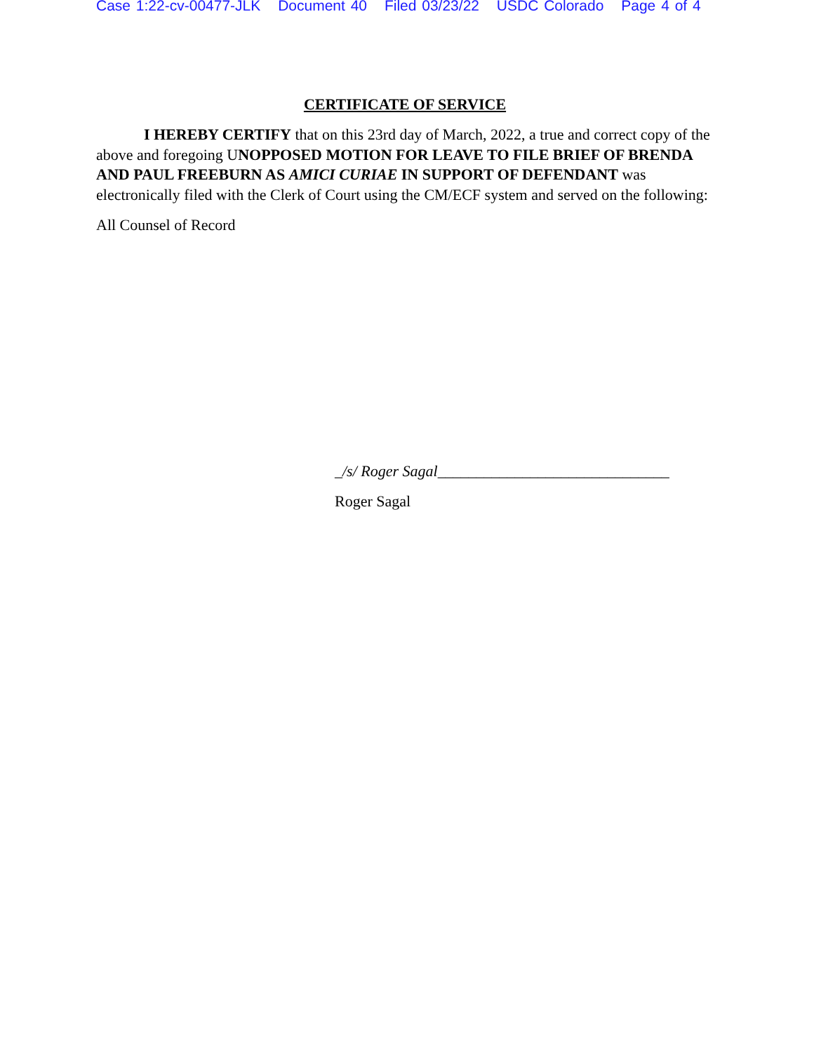Case 1:22-cv-00477-JLK Document 40 Filed 03/23/22 USDC Colorado Page 4 of 4
CERTIFICATE OF SERVICE
I HEREBY CERTIFY that on this 23rd day of March, 2022, a true and correct copy of the above and foregoing UNOPPOSED MOTION FOR LEAVE TO FILE BRIEF OF BRENDA AND PAUL FREEBURN AS AMICI CURIAE IN SUPPORT OF DEFENDANT was electronically filed with the Clerk of Court using the CM/ECF system and served on the following:
All Counsel of Record
_/s/ Roger Sagal______________________________
Roger Sagal